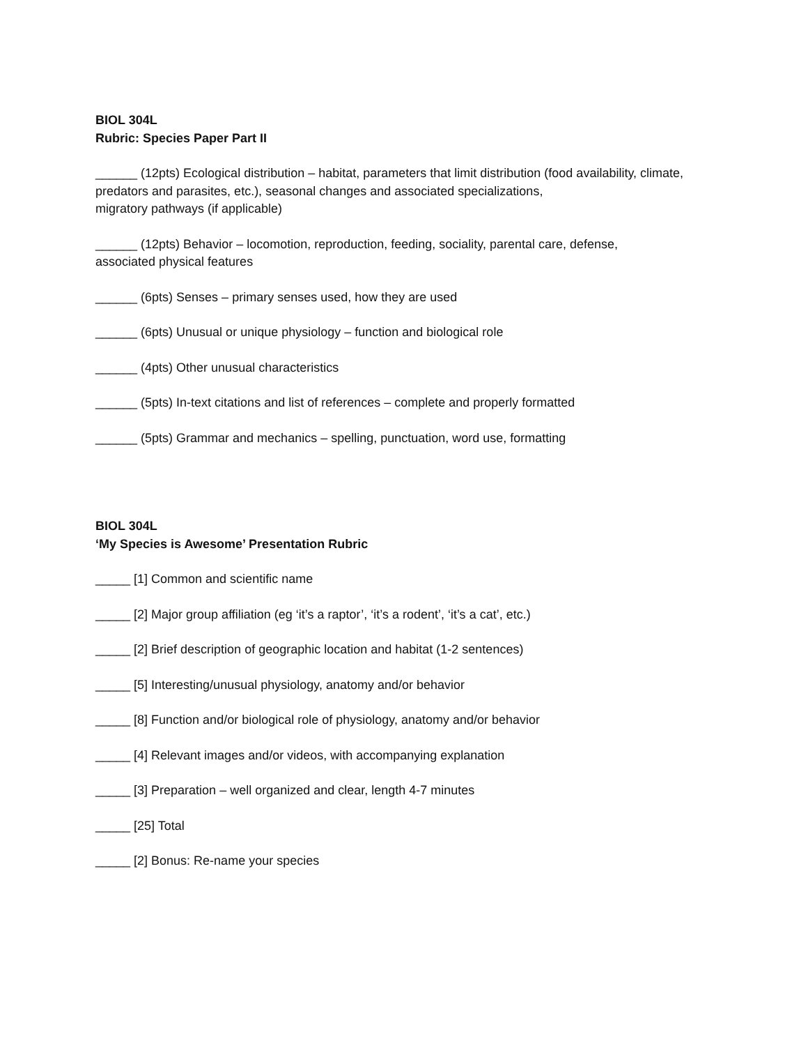BIOL 304L
Rubric: Species Paper Part II
______ (12pts) Ecological distribution – habitat, parameters that limit distribution (food availability, climate, predators and parasites, etc.), seasonal changes and associated specializations,
migratory pathways (if applicable)
______ (12pts) Behavior – locomotion, reproduction, feeding, sociality, parental care, defense,
associated physical features
______ (6pts) Senses – primary senses used, how they are used
______ (6pts) Unusual or unique physiology – function and biological role
______ (4pts) Other unusual characteristics
______ (5pts) In-text citations and list of references – complete and properly formatted
______ (5pts) Grammar and mechanics – spelling, punctuation, word use, formatting
BIOL 304L
‘My Species is Awesome’ Presentation Rubric
_____ [1] Common and scientific name
_____ [2] Major group affiliation (eg ‘it’s a raptor’, ‘it’s a rodent’, ‘it’s a cat’, etc.)
_____ [2] Brief description of geographic location and habitat (1-2 sentences)
_____ [5] Interesting/unusual physiology, anatomy and/or behavior
_____ [8] Function and/or biological role of physiology, anatomy and/or behavior
_____ [4] Relevant images and/or videos, with accompanying explanation
_____ [3] Preparation – well organized and clear, length 4-7 minutes
_____ [25] Total
_____ [2] Bonus: Re-name your species